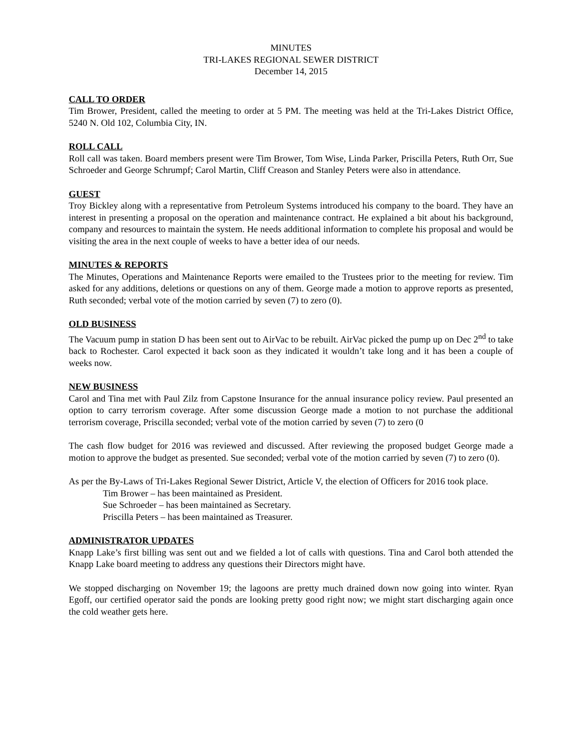MINUTES
TRI-LAKES REGIONAL SEWER DISTRICT
December 14, 2015
CALL TO ORDER
Tim Brower, President, called the meeting to order at 5 PM. The meeting was held at the Tri-Lakes District Office, 5240 N. Old 102, Columbia City, IN.
ROLL CALL
Roll call was taken. Board members present were Tim Brower, Tom Wise, Linda Parker, Priscilla Peters, Ruth Orr, Sue Schroeder and George Schrumpf; Carol Martin, Cliff Creason and Stanley Peters were also in attendance.
GUEST
Troy Bickley along with a representative from Petroleum Systems introduced his company to the board. They have an interest in presenting a proposal on the operation and maintenance contract. He explained a bit about his background, company and resources to maintain the system. He needs additional information to complete his proposal and would be visiting the area in the next couple of weeks to have a better idea of our needs.
MINUTES & REPORTS
The Minutes, Operations and Maintenance Reports were emailed to the Trustees prior to the meeting for review. Tim asked for any additions, deletions or questions on any of them. George made a motion to approve reports as presented, Ruth seconded; verbal vote of the motion carried by seven (7) to zero (0).
OLD BUSINESS
The Vacuum pump in station D has been sent out to AirVac to be rebuilt. AirVac picked the pump up on Dec 2<sup>nd</sup> to take back to Rochester. Carol expected it back soon as they indicated it wouldn’t take long and it has been a couple of weeks now.
NEW BUSINESS
Carol and Tina met with Paul Zilz from Capstone Insurance for the annual insurance policy review. Paul presented an option to carry terrorism coverage. After some discussion George made a motion to not purchase the additional terrorism coverage, Priscilla seconded; verbal vote of the motion carried by seven (7) to zero (0
The cash flow budget for 2016 was reviewed and discussed. After reviewing the proposed budget George made a motion to approve the budget as presented. Sue seconded; verbal vote of the motion carried by seven (7) to zero (0).
As per the By-Laws of Tri-Lakes Regional Sewer District, Article V, the election of Officers for 2016 took place.
Tim Brower – has been maintained as President.
Sue Schroeder – has been maintained as Secretary.
Priscilla Peters – has been maintained as Treasurer.
ADMINISTRATOR UPDATES
Knapp Lake’s first billing was sent out and we fielded a lot of calls with questions. Tina and Carol both attended the Knapp Lake board meeting to address any questions their Directors might have.
We stopped discharging on November 19; the lagoons are pretty much drained down now going into winter. Ryan Egoff, our certified operator said the ponds are looking pretty good right now; we might start discharging again once the cold weather gets here.